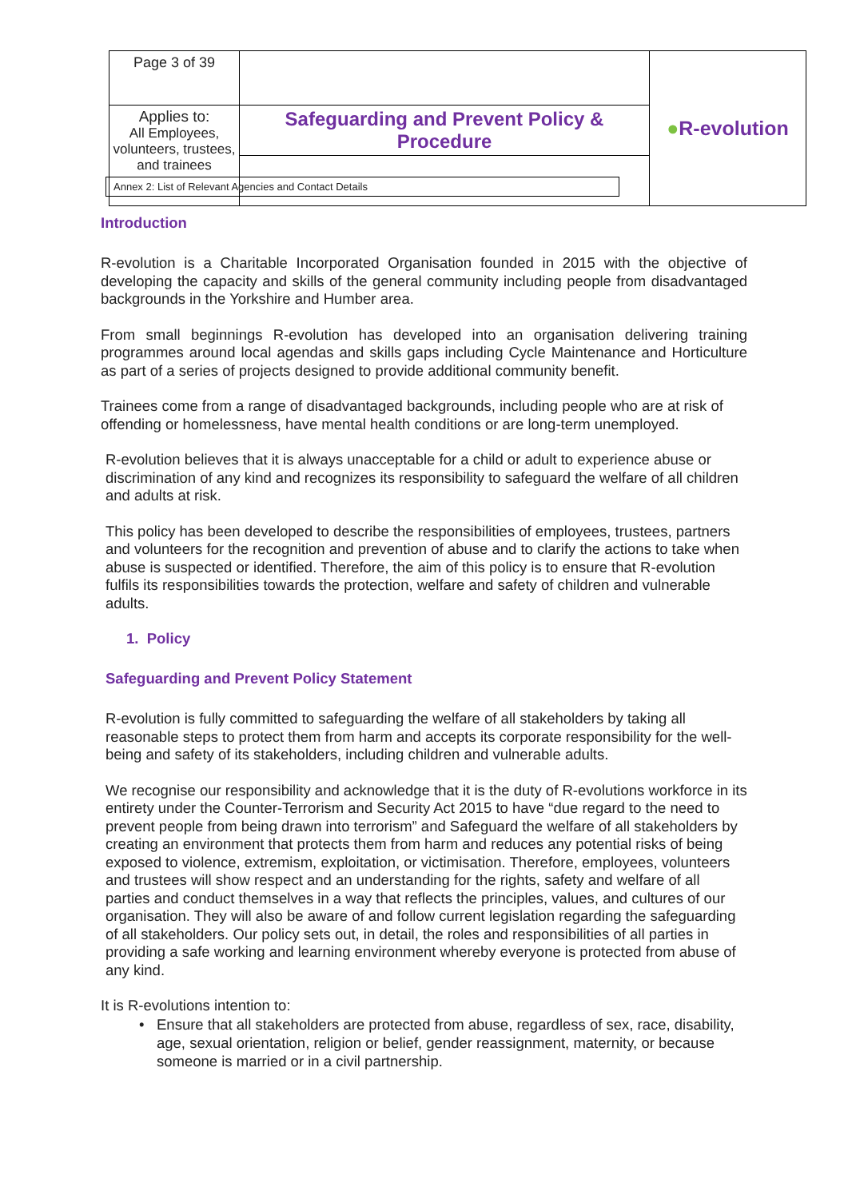| Page 3 of 39 | | ● R-evolution |
| Applies to: All Employees, volunteers, trustees, and trainees | Safeguarding and Prevent Policy & Procedure | |
Annex 2: List of Relevant Agencies and Contact Details
Introduction
R-evolution is a Charitable Incorporated Organisation founded in 2015 with the objective of developing the capacity and skills of the general community including people from disadvantaged backgrounds in the Yorkshire and Humber area.
From small beginnings R-evolution has developed into an organisation delivering training programmes around local agendas and skills gaps including Cycle Maintenance and Horticulture as part of a series of projects designed to provide additional community benefit.
Trainees come from a range of disadvantaged backgrounds, including people who are at risk of offending or homelessness, have mental health conditions or are long-term unemployed.
R-evolution believes that it is always unacceptable for a child or adult to experience abuse or discrimination of any kind and recognizes its responsibility to safeguard the welfare of all children and adults at risk.
This policy has been developed to describe the responsibilities of employees, trustees, partners and volunteers for the recognition and prevention of abuse and to clarify the actions to take when abuse is suspected or identified. Therefore, the aim of this policy is to ensure that R-evolution fulfils its responsibilities towards the protection, welfare and safety of children and vulnerable adults.
1. Policy
Safeguarding and Prevent Policy Statement
R-evolution is fully committed to safeguarding the welfare of all stakeholders by taking all reasonable steps to protect them from harm and accepts its corporate responsibility for the well-being and safety of its stakeholders, including children and vulnerable adults.
We recognise our responsibility and acknowledge that it is the duty of R-evolutions workforce in its entirety under the Counter-Terrorism and Security Act 2015 to have “due regard to the need to prevent people from being drawn into terrorism” and Safeguard the welfare of all stakeholders by creating an environment that protects them from harm and reduces any potential risks of being exposed to violence, extremism, exploitation, or victimisation. Therefore, employees, volunteers and trustees will show respect and an understanding for the rights, safety and welfare of all parties and conduct themselves in a way that reflects the principles, values, and cultures of our organisation. They will also be aware of and follow current legislation regarding the safeguarding of all stakeholders. Our policy sets out, in detail, the roles and responsibilities of all parties in providing a safe working and learning environment whereby everyone is protected from abuse of any kind.
It is R-evolutions intention to:
Ensure that all stakeholders are protected from abuse, regardless of sex, race, disability, age, sexual orientation, religion or belief, gender reassignment, maternity, or because someone is married or in a civil partnership.